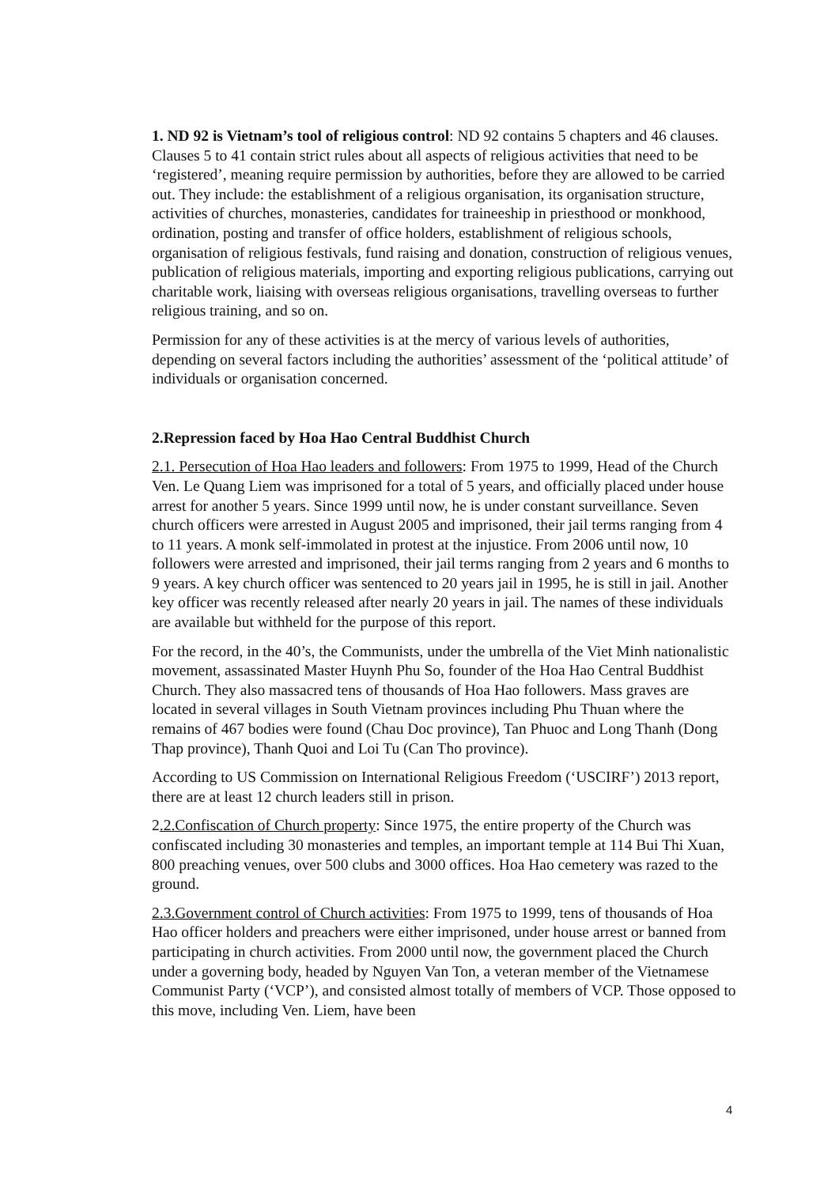1. ND 92 is Vietnam’s tool of religious control: ND 92 contains 5 chapters and 46 clauses. Clauses 5 to 41 contain strict rules about all aspects of religious activities that need to be ‘registered’, meaning require permission by authorities, before they are allowed to be carried out. They include: the establishment of a religious organisation, its organisation structure, activities of churches, monasteries, candidates for traineeship in priesthood or monkhood, ordination, posting and transfer of office holders, establishment of religious schools, organisation of religious festivals, fund raising and donation, construction of religious venues, publication of religious materials, importing and exporting religious publications, carrying out charitable work, liaising with overseas religious organisations, travelling overseas to further religious training, and so on.
Permission for any of these activities is at the mercy of various levels of authorities, depending on several factors including the authorities’ assessment of the ‘political attitude’ of individuals or organisation concerned.
2.Repression faced by Hoa Hao Central Buddhist Church
2.1. Persecution of Hoa Hao leaders and followers: From 1975 to 1999, Head of the Church Ven. Le Quang Liem was imprisoned for a total of 5 years, and officially placed under house arrest for another 5 years. Since 1999 until now, he is under constant surveillance. Seven church officers were arrested in August 2005 and imprisoned, their jail terms ranging from 4 to 11 years. A monk self-immolated in protest at the injustice. From 2006 until now, 10 followers were arrested and imprisoned, their jail terms ranging from 2 years and 6 months to 9 years. A key church officer was sentenced to 20 years jail in 1995, he is still in jail. Another key officer was recently released after nearly 20 years in jail. The names of these individuals are available but withheld for the purpose of this report.
For the record, in the 40’s, the Communists, under the umbrella of the Viet Minh nationalistic movement, assassinated Master Huynh Phu So, founder of the Hoa Hao Central Buddhist Church. They also massacred tens of thousands of Hoa Hao followers. Mass graves are located in several villages in South Vietnam provinces including Phu Thuan where the remains of 467 bodies were found (Chau Doc province), Tan Phuoc and Long Thanh (Dong Thap province), Thanh Quoi and Loi Tu (Can Tho province).
According to US Commission on International Religious Freedom (‘USCIRF’) 2013 report, there are at least 12 church leaders still in prison.
2.2.Confiscation of Church property: Since 1975, the entire property of the Church was confiscated including 30 monasteries and temples, an important temple at 114 Bui Thi Xuan, 800 preaching venues, over 500 clubs and 3000 offices. Hoa Hao cemetery was razed to the ground.
2.3.Government control of Church activities: From 1975 to 1999, tens of thousands of Hoa Hao officer holders and preachers were either imprisoned, under house arrest or banned from participating in church activities. From 2000 until now, the government placed the Church under a governing body, headed by Nguyen Van Ton, a veteran member of the Vietnamese Communist Party (‘VCP’), and consisted almost totally of members of VCP. Those opposed to this move, including Ven. Liem, have been
4